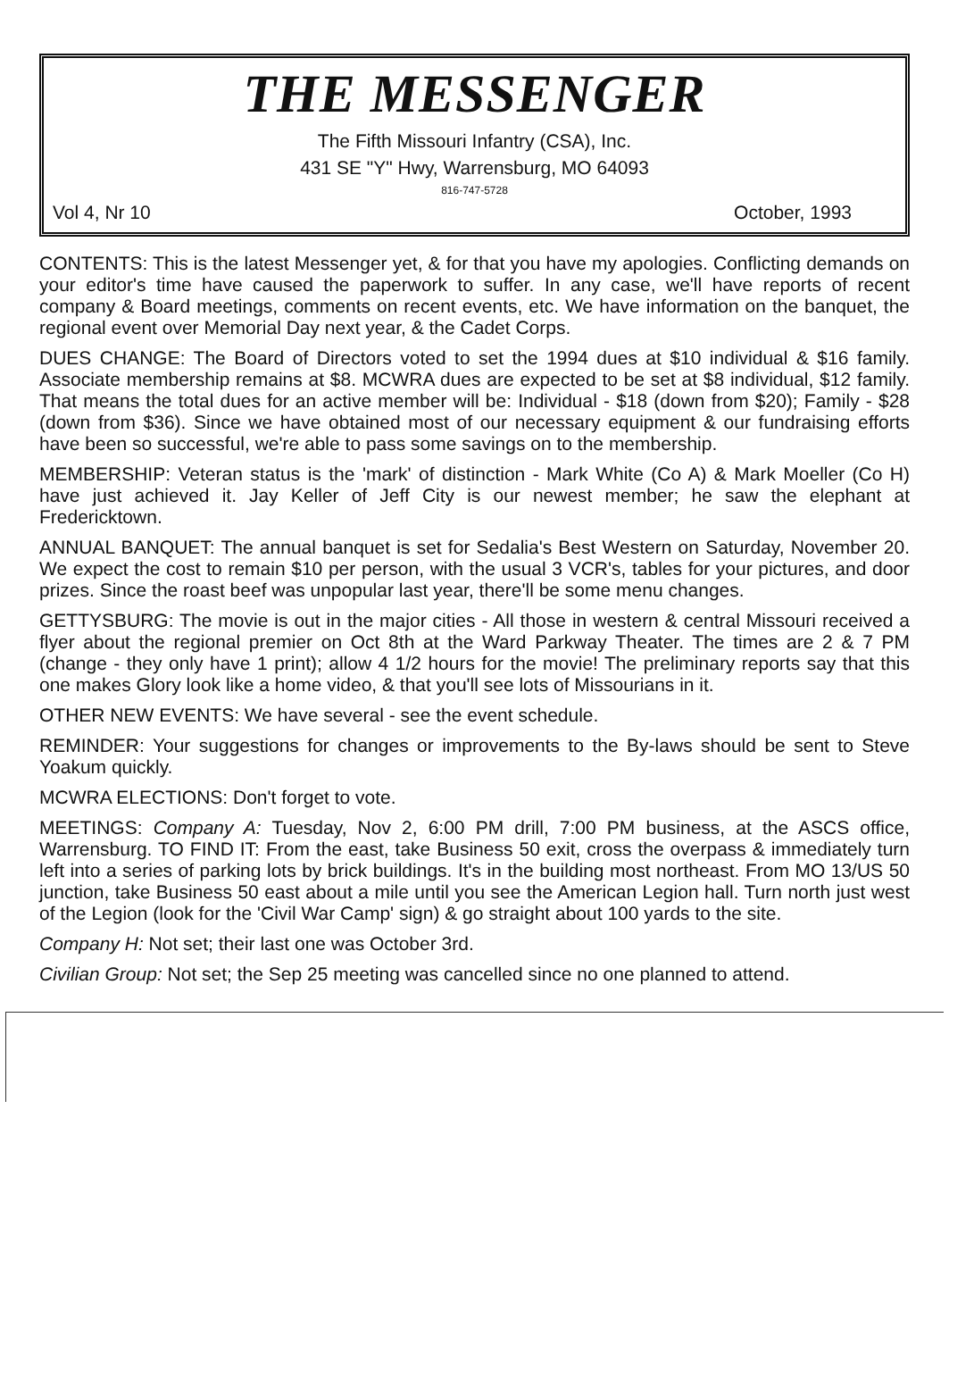THE MESSENGER
The Fifth Missouri Infantry (CSA), Inc.
431 SE "Y" Hwy, Warrensburg, MO 64093
816-747-5728
Vol 4, Nr 10 October, 1993
CONTENTS: This is the latest Messenger yet, & for that you have my apologies. Conflicting demands on your editor's time have caused the paperwork to suffer. In any case, we'll have reports of recent company & Board meetings, comments on recent events, etc. We have information on the banquet, the regional event over Memorial Day next year, & the Cadet Corps.
DUES CHANGE: The Board of Directors voted to set the 1994 dues at $10 individual & $16 family. Associate membership remains at $8. MCWRA dues are expected to be set at $8 individual, $12 family. That means the total dues for an active member will be: Individual - $18 (down from $20); Family - $28 (down from $36). Since we have obtained most of our necessary equipment & our fundraising efforts have been so successful, we're able to pass some savings on to the membership.
MEMBERSHIP: Veteran status is the 'mark' of distinction - Mark White (Co A) & Mark Moeller (Co H) have just achieved it. Jay Keller of Jeff City is our newest member; he saw the elephant at Fredericktown.
ANNUAL BANQUET: The annual banquet is set for Sedalia's Best Western on Saturday, November 20. We expect the cost to remain $10 per person, with the usual 3 VCR's, tables for your pictures, and door prizes. Since the roast beef was unpopular last year, there'll be some menu changes.
GETTYSBURG: The movie is out in the major cities - All those in western & central Missouri received a flyer about the regional premier on Oct 8th at the Ward Parkway Theater. The times are 2 & 7 PM (change - they only have 1 print); allow 4 1/2 hours for the movie! The preliminary reports say that this one makes Glory look like a home video, & that you'll see lots of Missourians in it.
OTHER NEW EVENTS: We have several - see the event schedule.
REMINDER: Your suggestions for changes or improvements to the By-laws should be sent to Steve Yoakum quickly.
MCWRA ELECTIONS: Don't forget to vote.
MEETINGS: Company A: Tuesday, Nov 2, 6:00 PM drill, 7:00 PM business, at the ASCS office, Warrensburg. TO FIND IT: From the east, take Business 50 exit, cross the overpass & immediately turn left into a series of parking lots by brick buildings. It's in the building most northeast. From MO 13/US 50 junction, take Business 50 east about a mile until you see the American Legion hall. Turn north just west of the Legion (look for the 'Civil War Camp' sign) & go straight about 100 yards to the site.
Company H: Not set; their last one was October 3rd.
Civilian Group: Not set; the Sep 25 meeting was cancelled since no one planned to attend.